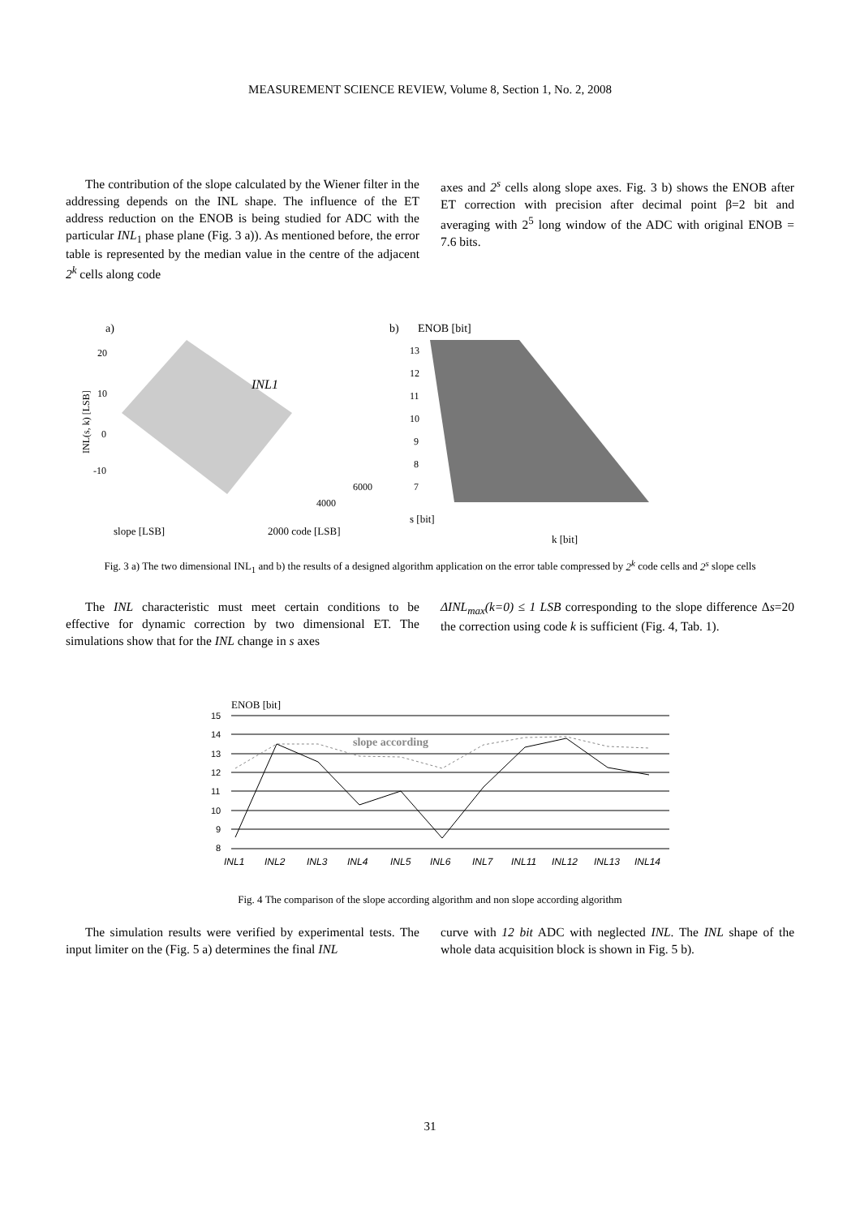MEASUREMENT SCIENCE REVIEW, Volume 8, Section 1, No. 2, 2008
The contribution of the slope calculated by the Wiener filter in the addressing depends on the INL shape. The influence of the ET address reduction on the ENOB is being studied for ADC with the particular INL<sub>1</sub> phase plane (Fig. 3 a)). As mentioned before, the error table is represented by the median value in the centre of the adjacent 2<sup>k</sup> cells along code
axes and 2<sup>s</sup> cells along slope axes. Fig. 3 b) shows the ENOB after ET correction with precision after decimal point β=2 bit and averaging with 2<sup>5</sup> long window of the ADC with original ENOB = 7.6 bits.
a)
INL1
20
10
0
-10
slope [LSB]
2000 code [LSB]
4000
6000
INL(s, k) [LSB]
b)
ENOB [bit]
s [bit]
k [bit]
13
12
11
10
9
8
7
Fig. 3 a) The two dimensional INL<sub>1</sub> and b) the results of a designed algorithm application on the error table compressed by 2<sup>k</sup> code cells and 2<sup>s</sup> slope cells
The INL characteristic must meet certain conditions to be effective for dynamic correction by two dimensional ET. The simulations show that for the INL change in s axes
ΔINL<sub>max</sub>(k=0) ≤ 1 LSB corresponding to the slope difference Δs=20 the correction using code k is sufficient (Fig. 4, Tab. 1).
ENOB [bit]
15
14
13
12
11
10
9
8
slope according
INL1
INL2
INL3
INL4
INL5
INL6
INL7
INL11
INL12
INL13
INL14
Fig. 4 The comparison of the slope according algorithm and non slope according algorithm
The simulation results were verified by experimental tests. The input limiter on the (Fig. 5 a) determines the final INL
curve with 12 bit ADC with neglected INL. The INL shape of the whole data acquisition block is shown in Fig. 5 b).
31